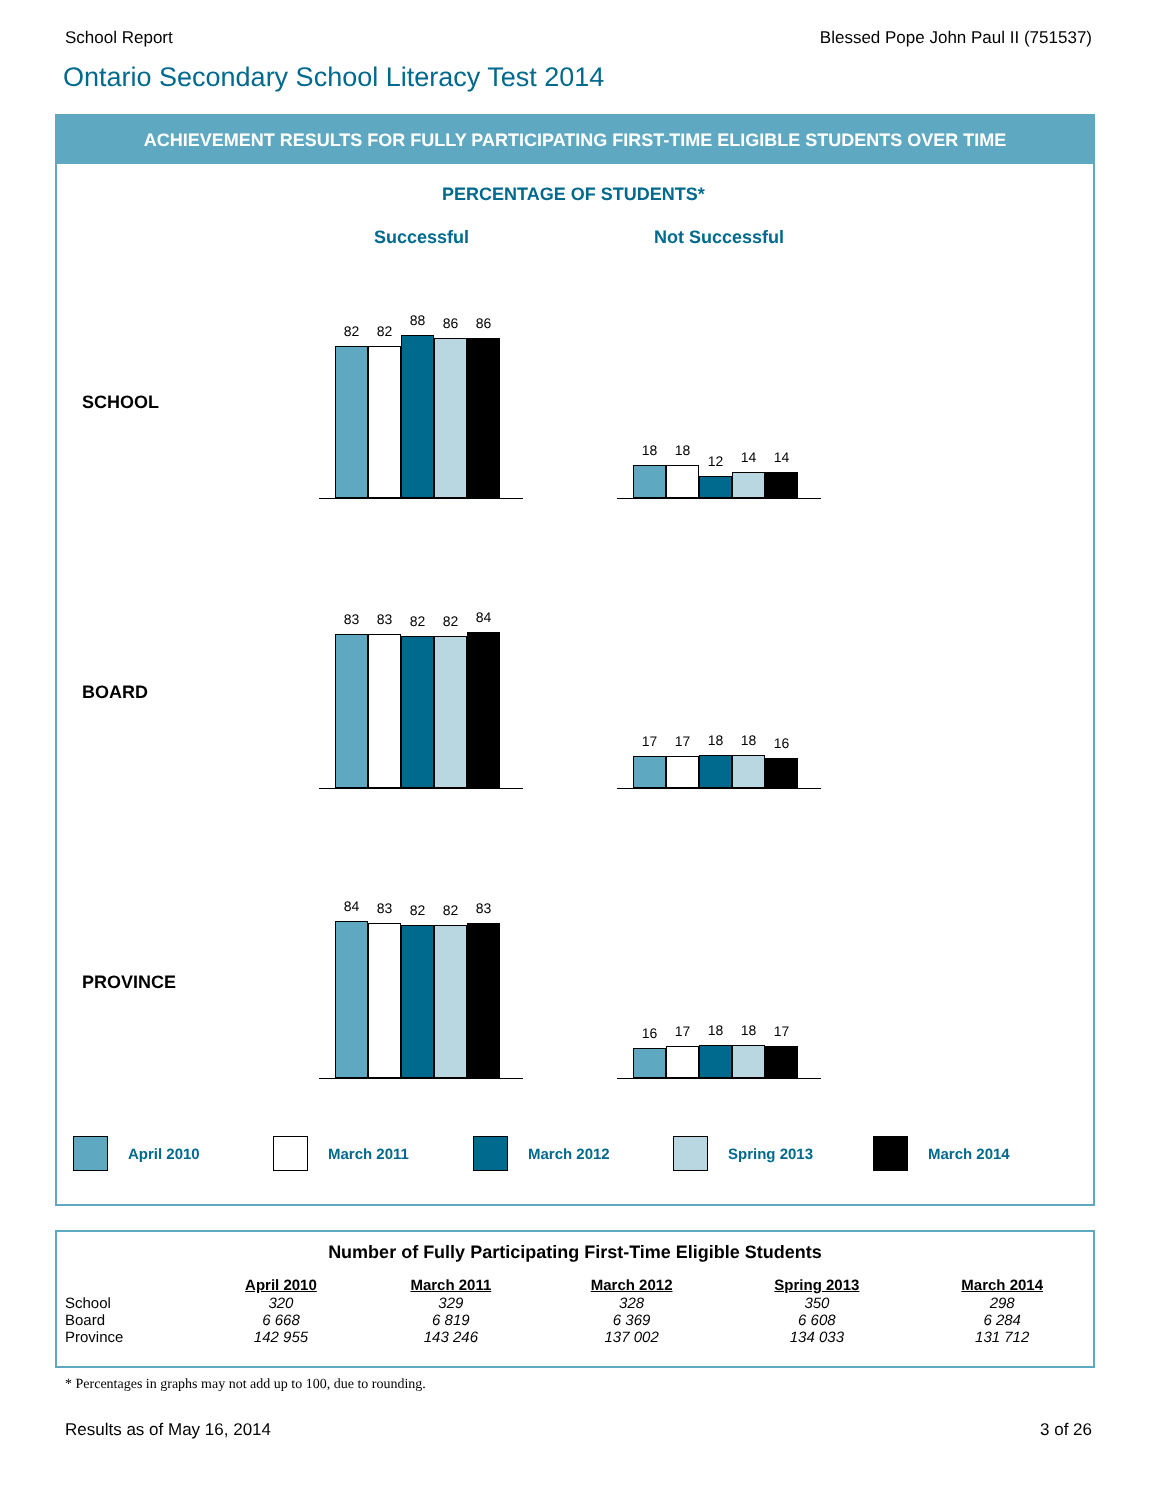School Report Blessed Pope John Paul II (751537)
Ontario Secondary School Literacy Test 2014
ACHIEVEMENT RESULTS FOR FULLY PARTICIPATING FIRST-TIME ELIGIBLE STUDENTS OVER TIME
PERCENTAGE OF STUDENTS*
Successful Not Successful
SCHOOL
82
82
88
86
86
18
18
12
14
14
BOARD
83
83
82
82
84
17
17
18
18
16
PROVINCE
84
83
82
82
83
16
17
18
18
17
April 2010 March 2011 March 2012 Spring 2013 March 2014
Number of Fully Participating First-Time Eligible Students
| | April 2010 | March 2011 | March 2012 | Spring 2013 | March 2014 |
| --- | --- | --- | --- | --- | --- |
| School | 320 | 329 | 328 | 350 | 298 |
| Board | 6 668 | 6 819 | 6 369 | 6 608 | 6 284 |
| Province | 142 955 | 143 246 | 137 002 | 134 033 | 131 712 |
* Percentages in graphs may not add up to 100, due to rounding.
Results as of May 16, 2014 3 of 26